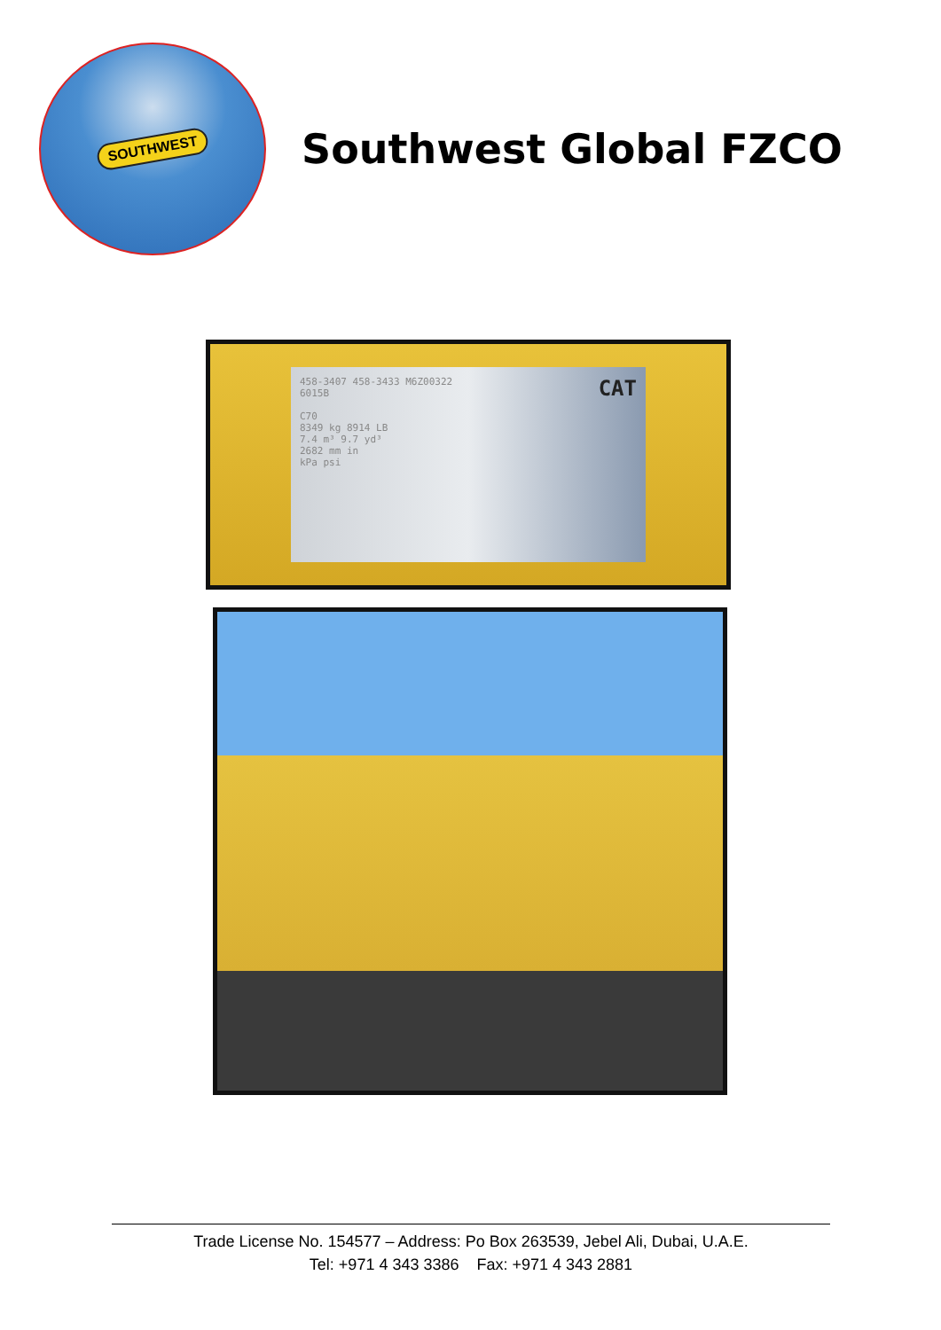SOUTHWEST
Southwest Global FZCO
CAT 458-3407 458-3433 M6Z00322
6015B
C70
8349 kg 8914 LB
7.4 m³ 9.7 yd³
2682 mm in
kPa psi
Trade License No. 154577 – Address: Po Box 263539, Jebel Ali, Dubai, U.A.E.
Tel: +971 4 343 3386 Fax: +971 4 343 2881